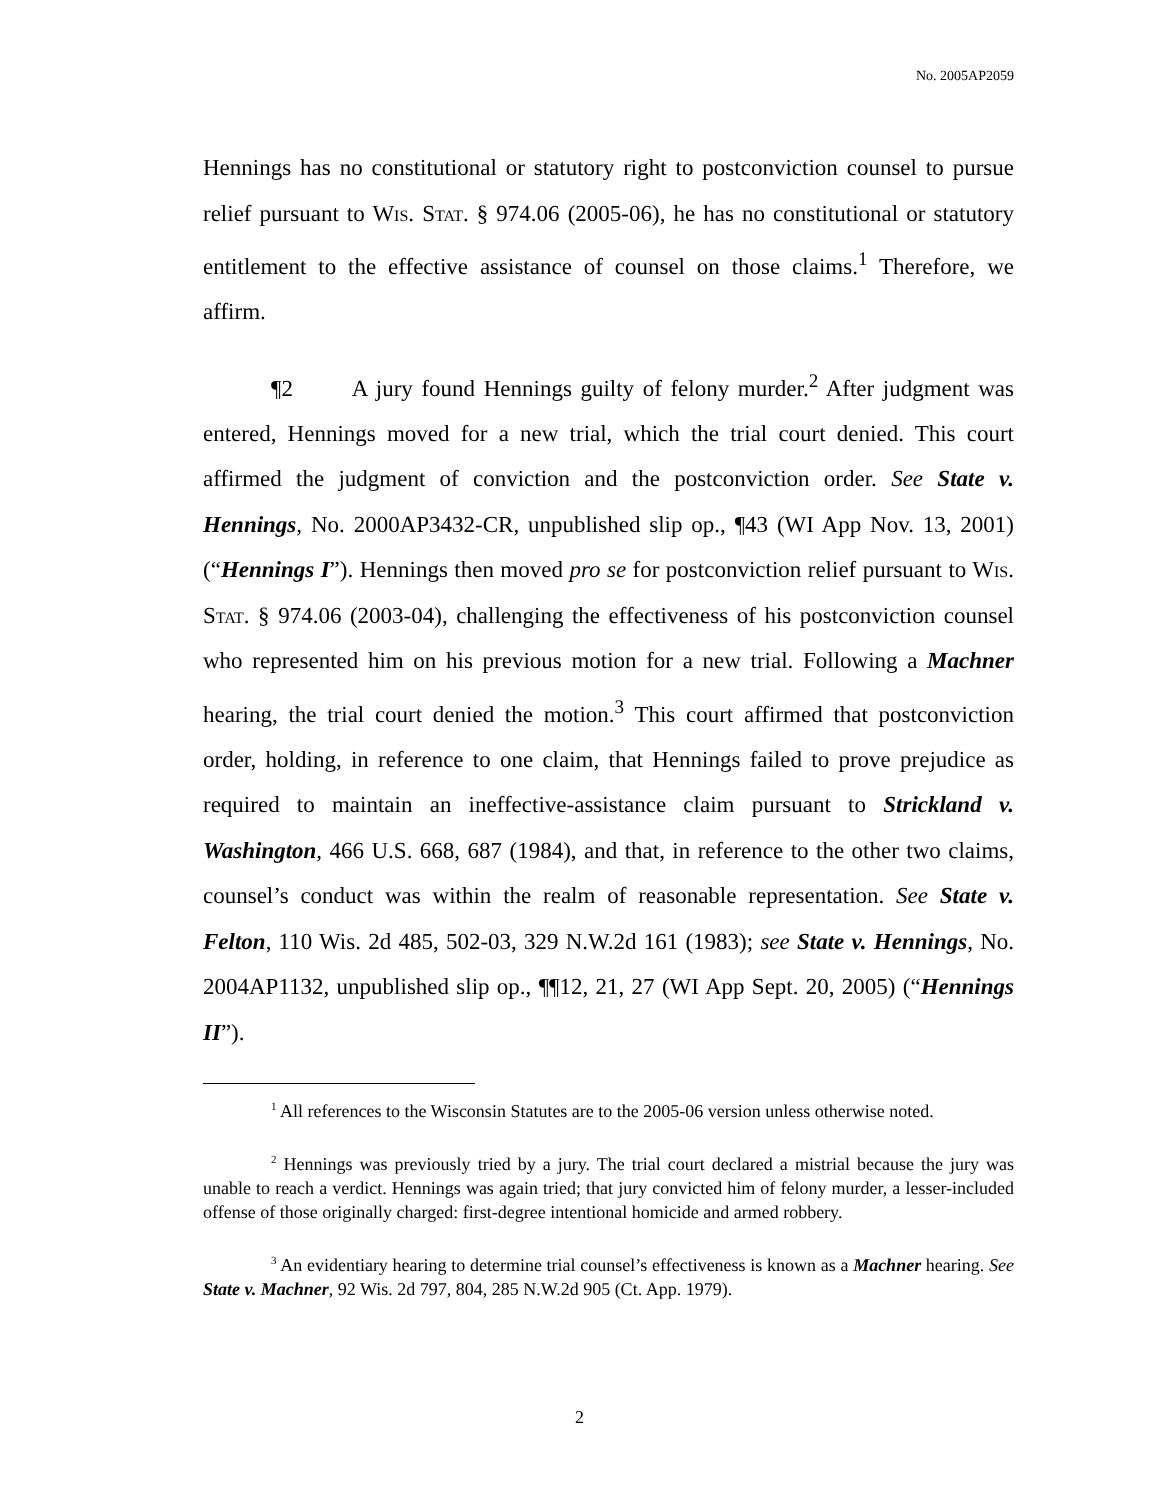No. 2005AP2059
Hennings has no constitutional or statutory right to postconviction counsel to pursue relief pursuant to Wis. Stat. § 974.06 (2005-06), he has no constitutional or statutory entitlement to the effective assistance of counsel on those claims.<sup>1</sup> Therefore, we affirm.
¶2 A jury found Hennings guilty of felony murder.<sup>2</sup> After judgment was entered, Hennings moved for a new trial, which the trial court denied. This court affirmed the judgment of conviction and the postconviction order. See State v. Hennings, No. 2000AP3432-CR, unpublished slip op., ¶43 (WI App Nov. 13, 2001) (“Hennings I”). Hennings then moved pro se for postconviction relief pursuant to Wis. Stat. § 974.06 (2003-04), challenging the effectiveness of his postconviction counsel who represented him on his previous motion for a new trial. Following a Machner hearing, the trial court denied the motion.<sup>3</sup> This court affirmed that postconviction order, holding, in reference to one claim, that Hennings failed to prove prejudice as required to maintain an ineffective-assistance claim pursuant to Strickland v. Washington, 466 U.S. 668, 687 (1984), and that, in reference to the other two claims, counsel’s conduct was within the realm of reasonable representation. See State v. Felton, 110 Wis. 2d 485, 502-03, 329 N.W.2d 161 (1983); see State v. Hennings, No. 2004AP1132, unpublished slip op., ¶¶12, 21, 27 (WI App Sept. 20, 2005) (“Hennings II”).
<sup>1</sup> All references to the Wisconsin Statutes are to the 2005-06 version unless otherwise noted.
<sup>2</sup> Hennings was previously tried by a jury. The trial court declared a mistrial because the jury was unable to reach a verdict. Hennings was again tried; that jury convicted him of felony murder, a lesser-included offense of those originally charged: first-degree intentional homicide and armed robbery.
<sup>3</sup> An evidentiary hearing to determine trial counsel’s effectiveness is known as a Machner hearing. See State v. Machner, 92 Wis. 2d 797, 804, 285 N.W.2d 905 (Ct. App. 1979).
2